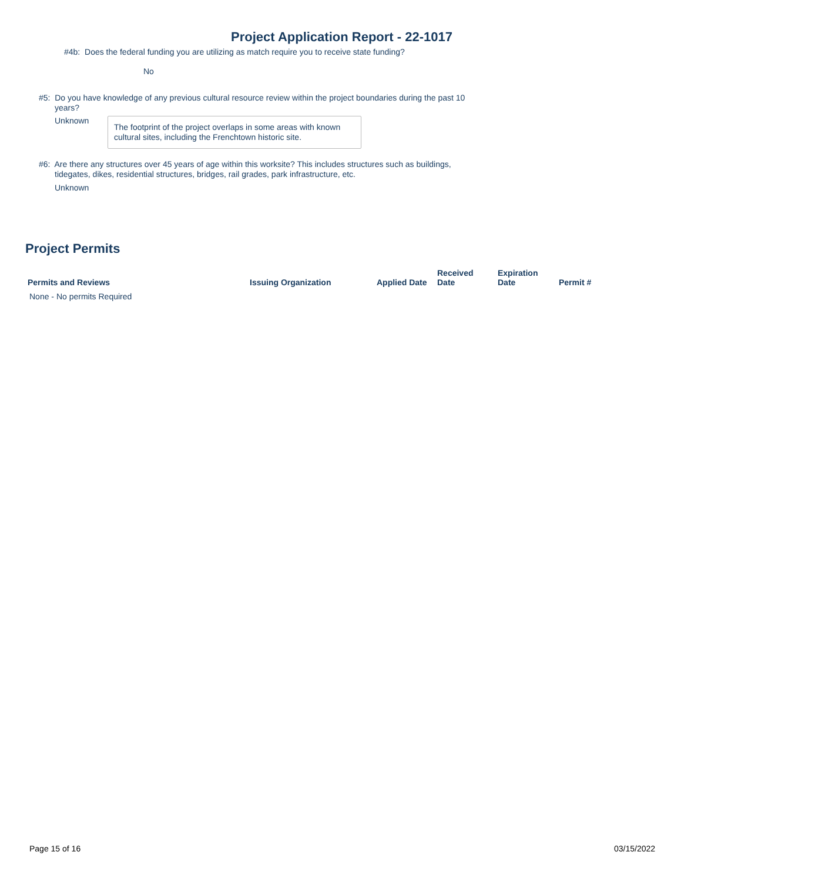Project Application Report - 22-1017
#4b: Does the federal funding you are utilizing as match require you to receive state funding?
No
#5: Do you have knowledge of any previous cultural resource review within the project boundaries during the past 10
years?
Unknown
The footprint of the project overlaps in some areas with known cultural sites, including the Frenchtown historic site.
#6: Are there any structures over 45 years of age within this worksite? This includes structures such as buildings,
tidegates, dikes, residential structures, bridges, rail grades, park infrastructure, etc.
Unknown
Project Permits
| Permits and Reviews | Issuing Organization | Applied Date | Received Date | Expiration Date | Permit # |
| --- | --- | --- | --- | --- | --- |
| None - No permits Required | | | | | |
Page 15 of 16 03/15/2022